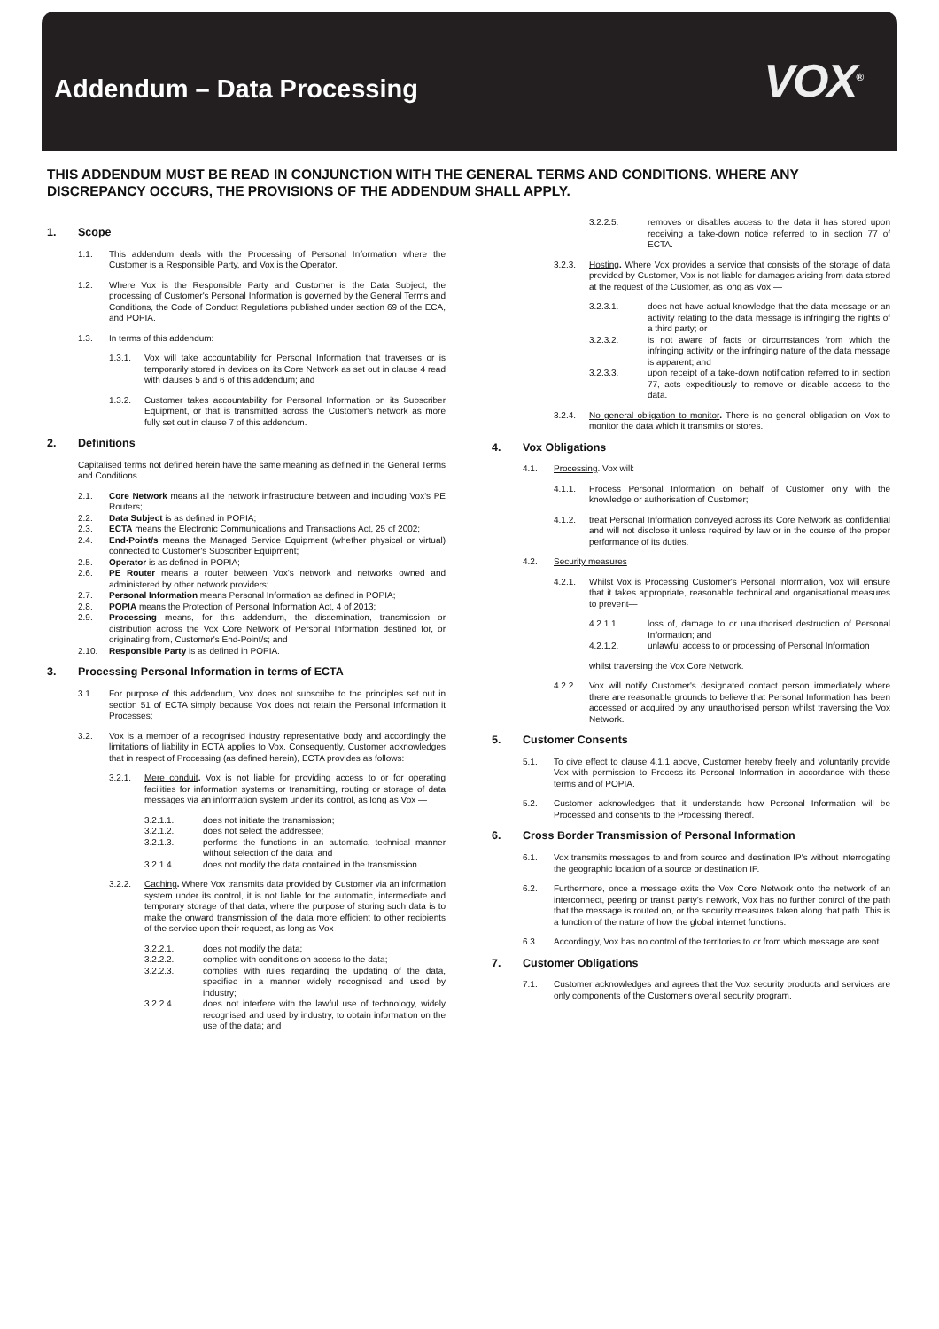Addendum – Data Processing
VOX<sup>®</sup>
THIS ADDENDUM MUST BE READ IN CONJUNCTION WITH THE GENERAL TERMS AND CONDITIONS. WHERE ANY DISCREPANCY OCCURS, THE PROVISIONS OF THE ADDENDUM SHALL APPLY.
1. Scope
1.1. This addendum deals with the Processing of Personal Information where the Customer is a Responsible Party, and Vox is the Operator.
1.2. Where Vox is the Responsible Party and Customer is the Data Subject, the processing of Customer's Personal Information is governed by the General Terms and Conditions, the Code of Conduct Regulations published under section 69 of the ECA, and POPIA.
1.3. In terms of this addendum:
1.3.1. Vox will take accountability for Personal Information that traverses or is temporarily stored in devices on its Core Network as set out in clause 4 read with clauses 5 and 6 of this addendum; and
1.3.2. Customer takes accountability for Personal Information on its Subscriber Equipment, or that is transmitted across the Customer's network as more fully set out in clause 7 of this addendum.
2. Definitions
Capitalised terms not defined herein have the same meaning as defined in the General Terms and Conditions.
2.1. Core Network means all the network infrastructure between and including Vox's PE Routers;
2.2. Data Subject is as defined in POPIA;
2.3. ECTA means the Electronic Communications and Transactions Act, 25 of 2002;
2.4. End-Point/s means the Managed Service Equipment (whether physical or virtual) connected to Customer's Subscriber Equipment;
2.5. Operator is as defined in POPIA;
2.6. PE Router means a router between Vox's network and networks owned and administered by other network providers;
2.7. Personal Information means Personal Information as defined in POPIA;
2.8. POPIA means the Protection of Personal Information Act, 4 of 2013;
2.9. Processing means, for this addendum, the dissemination, transmission or distribution across the Vox Core Network of Personal Information destined for, or originating from, Customer's End-Point/s; and
2.10. Responsible Party is as defined in POPIA.
3. Processing Personal Information in terms of ECTA
3.1. For purpose of this addendum, Vox does not subscribe to the principles set out in section 51 of ECTA simply because Vox does not retain the Personal Information it Processes;
3.2. Vox is a member of a recognised industry representative body and accordingly the limitations of liability in ECTA applies to Vox. Consequently, Customer acknowledges that in respect of Processing (as defined herein), ECTA provides as follows:
3.2.1. Mere conduit. Vox is not liable for providing access to or for operating facilities for information systems or transmitting, routing or storage of data messages via an information system under its control, as long as Vox —
3.2.1.1. does not initiate the transmission;
3.2.1.2. does not select the addressee;
3.2.1.3. performs the functions in an automatic, technical manner without selection of the data; and
3.2.1.4. does not modify the data contained in the transmission.
3.2.2. Caching. Where Vox transmits data provided by Customer via an information system under its control, it is not liable for the automatic, intermediate and temporary storage of that data, where the purpose of storing such data is to make the onward transmission of the data more efficient to other recipients of the service upon their request, as long as Vox —
3.2.2.1. does not modify the data;
3.2.2.2. complies with conditions on access to the data;
3.2.2.3. complies with rules regarding the updating of the data, specified in a manner widely recognised and used by industry;
3.2.2.4. does not interfere with the lawful use of technology, widely recognised and used by industry, to obtain information on the use of the data; and
3.2.2.5. removes or disables access to the data it has stored upon receiving a take-down notice referred to in section 77 of ECTA.
3.2.3. Hosting. Where Vox provides a service that consists of the storage of data provided by Customer, Vox is not liable for damages arising from data stored at the request of the Customer, as long as Vox —
3.2.3.1. does not have actual knowledge that the data message or an activity relating to the data message is infringing the rights of a third party; or
3.2.3.2. is not aware of facts or circumstances from which the infringing activity or the infringing nature of the data message is apparent; and
3.2.3.3. upon receipt of a take-down notification referred to in section 77, acts expeditiously to remove or disable access to the data.
3.2.4. No general obligation to monitor. There is no general obligation on Vox to monitor the data which it transmits or stores.
4. Vox Obligations
4.1. Processing. Vox will:
4.1.1. Process Personal Information on behalf of Customer only with the knowledge or authorisation of Customer;
4.1.2. treat Personal Information conveyed across its Core Network as confidential and will not disclose it unless required by law or in the course of the proper performance of its duties.
4.2. Security measures
4.2.1. Whilst Vox is Processing Customer's Personal Information, Vox will ensure that it takes appropriate, reasonable technical and organisational measures to prevent—
4.2.1.1. loss of, damage to or unauthorised destruction of Personal Information; and
4.2.1.2. unlawful access to or processing of Personal Information
whilst traversing the Vox Core Network.
4.2.2. Vox will notify Customer's designated contact person immediately where there are reasonable grounds to believe that Personal Information has been accessed or acquired by any unauthorised person whilst traversing the Vox Network.
5. Customer Consents
5.1. To give effect to clause 4.1.1 above, Customer hereby freely and voluntarily provide Vox with permission to Process its Personal Information in accordance with these terms and of POPIA.
5.2. Customer acknowledges that it understands how Personal Information will be Processed and consents to the Processing thereof.
6. Cross Border Transmission of Personal Information
6.1. Vox transmits messages to and from source and destination IP's without interrogating the geographic location of a source or destination IP.
6.2. Furthermore, once a message exits the Vox Core Network onto the network of an interconnect, peering or transit party's network, Vox has no further control of the path that the message is routed on, or the security measures taken along that path. This is a function of the nature of how the global internet functions.
6.3. Accordingly, Vox has no control of the territories to or from which message are sent.
7. Customer Obligations
7.1. Customer acknowledges and agrees that the Vox security products and services are only components of the Customer's overall security program.